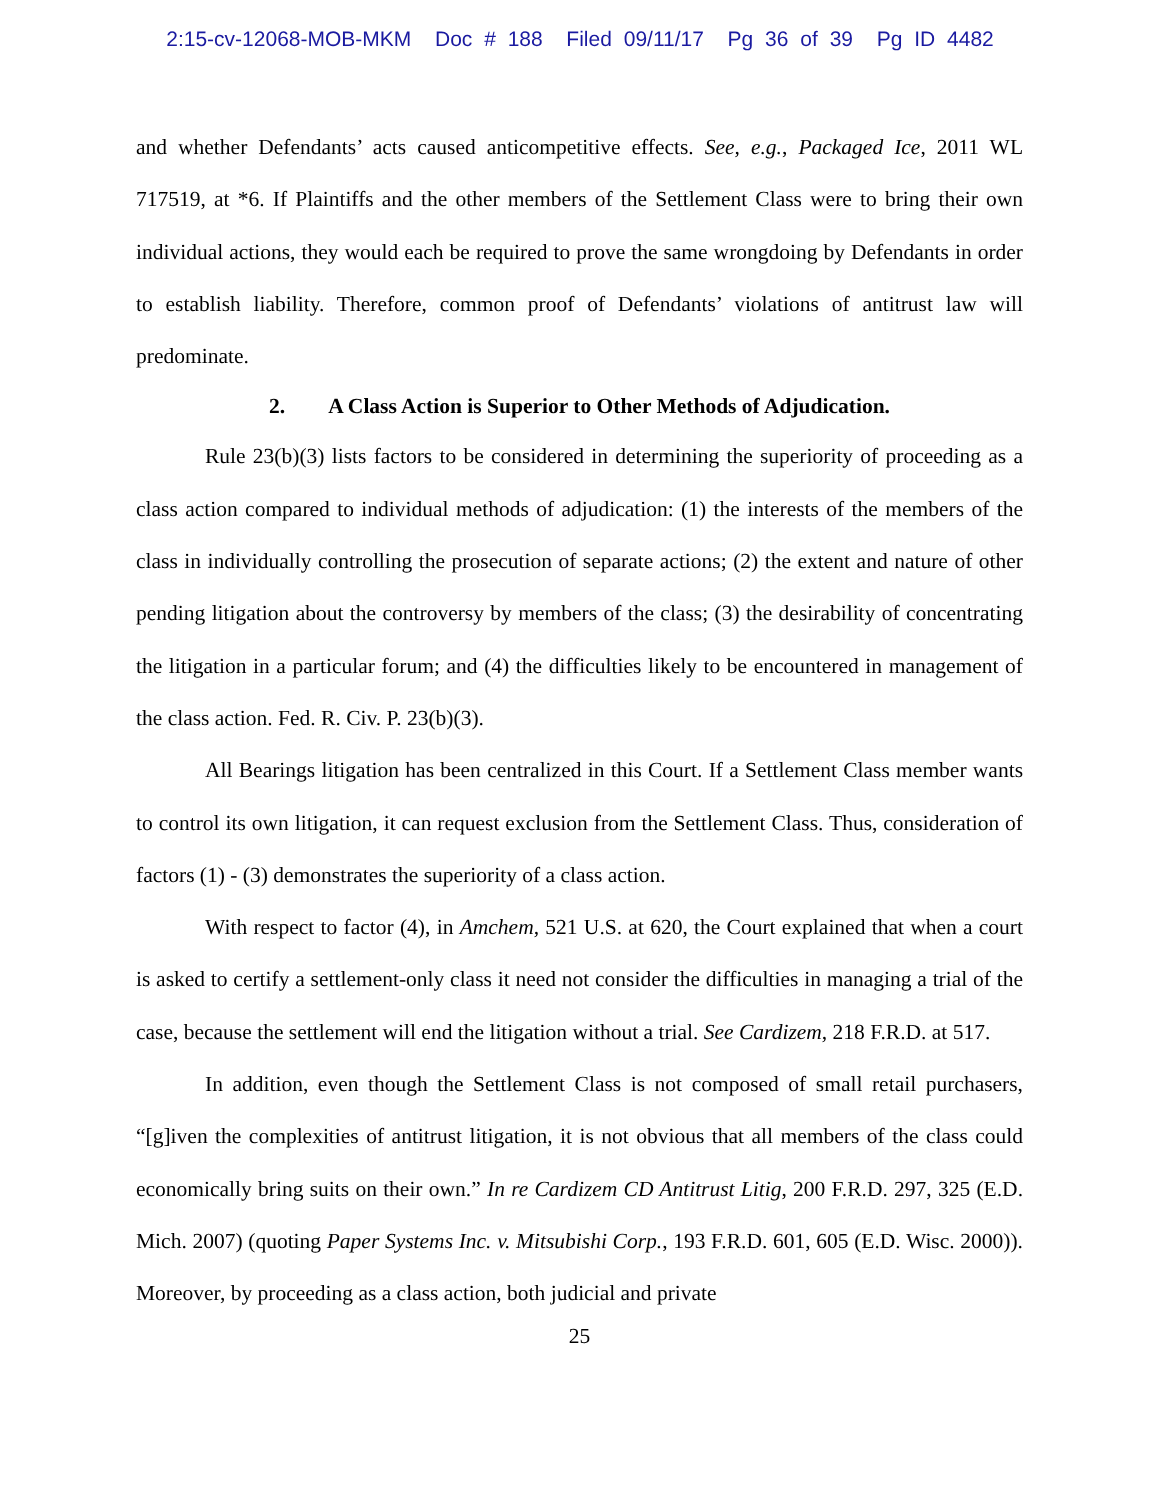2:15-cv-12068-MOB-MKM Doc # 188 Filed 09/11/17 Pg 36 of 39 Pg ID 4482
and whether Defendants’ acts caused anticompetitive effects. See, e.g., Packaged Ice, 2011 WL 717519, at *6. If Plaintiffs and the other members of the Settlement Class were to bring their own individual actions, they would each be required to prove the same wrongdoing by Defendants in order to establish liability. Therefore, common proof of Defendants’ violations of antitrust law will predominate.
2. A Class Action is Superior to Other Methods of Adjudication.
Rule 23(b)(3) lists factors to be considered in determining the superiority of proceeding as a class action compared to individual methods of adjudication: (1) the interests of the members of the class in individually controlling the prosecution of separate actions; (2) the extent and nature of other pending litigation about the controversy by members of the class; (3) the desirability of concentrating the litigation in a particular forum; and (4) the difficulties likely to be encountered in management of the class action. Fed. R. Civ. P. 23(b)(3).
All Bearings litigation has been centralized in this Court. If a Settlement Class member wants to control its own litigation, it can request exclusion from the Settlement Class. Thus, consideration of factors (1) - (3) demonstrates the superiority of a class action.
With respect to factor (4), in Amchem, 521 U.S. at 620, the Court explained that when a court is asked to certify a settlement-only class it need not consider the difficulties in managing a trial of the case, because the settlement will end the litigation without a trial. See Cardizem, 218 F.R.D. at 517.
In addition, even though the Settlement Class is not composed of small retail purchasers, “[g]iven the complexities of antitrust litigation, it is not obvious that all members of the class could economically bring suits on their own.” In re Cardizem CD Antitrust Litig, 200 F.R.D. 297, 325 (E.D. Mich. 2007) (quoting Paper Systems Inc. v. Mitsubishi Corp., 193 F.R.D. 601, 605 (E.D. Wisc. 2000)). Moreover, by proceeding as a class action, both judicial and private
25